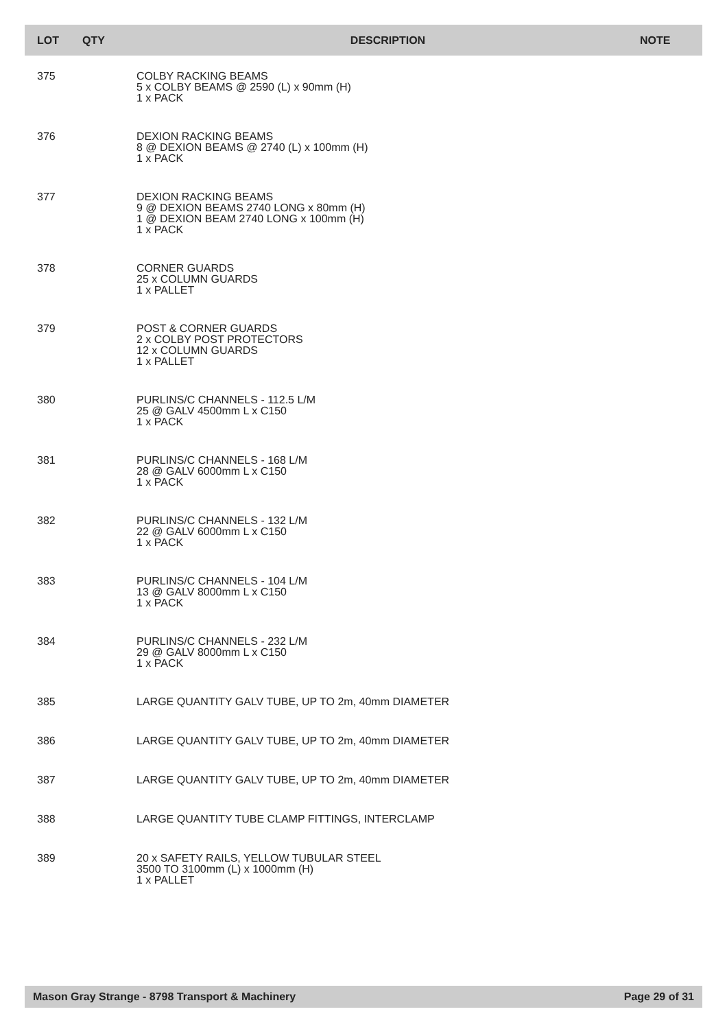| LOT | QTY | DESCRIPTION | NOTE |
| --- | --- | --- | --- |
| 375 | | COLBY RACKING BEAMS 5 x COLBY BEAMS @ 2590 (L) x 90mm (H) 1 x PACK | |
| 376 | | DEXION RACKING BEAMS 8 @ DEXION BEAMS @ 2740 (L) x 100mm (H) 1 x PACK | |
| 377 | | DEXION RACKING BEAMS 9 @ DEXION BEAMS 2740 LONG x 80mm (H) 1 @ DEXION BEAM 2740 LONG x 100mm (H) 1 x PACK | |
| 378 | | CORNER GUARDS 25 x COLUMN GUARDS 1 x PALLET | |
| 379 | | POST & CORNER GUARDS 2 x COLBY POST PROTECTORS 12 x COLUMN GUARDS 1 x PALLET | |
| 380 | | PURLINS/C CHANNELS - 112.5 L/M 25 @ GALV 4500mm L x C150 1 x PACK | |
| 381 | | PURLINS/C CHANNELS - 168 L/M 28 @ GALV 6000mm L x C150 1 x PACK | |
| 382 | | PURLINS/C CHANNELS - 132 L/M 22 @ GALV 6000mm L x C150 1 x PACK | |
| 383 | | PURLINS/C CHANNELS - 104 L/M 13 @ GALV 8000mm L x C150 1 x PACK | |
| 384 | | PURLINS/C CHANNELS - 232 L/M 29 @ GALV 8000mm L x C150 1 x PACK | |
| 385 | | LARGE QUANTITY GALV TUBE, UP TO 2m, 40mm DIAMETER | |
| 386 | | LARGE QUANTITY GALV TUBE, UP TO 2m, 40mm DIAMETER | |
| 387 | | LARGE QUANTITY GALV TUBE, UP TO 2m, 40mm DIAMETER | |
| 388 | | LARGE QUANTITY TUBE CLAMP FITTINGS, INTERCLAMP | |
| 389 | | 20 x SAFETY RAILS, YELLOW TUBULAR STEEL 3500 TO 3100mm (L) x 1000mm (H) 1 x PALLET | |
Mason Gray Strange - 8798 Transport & Machinery Page 29 of 31